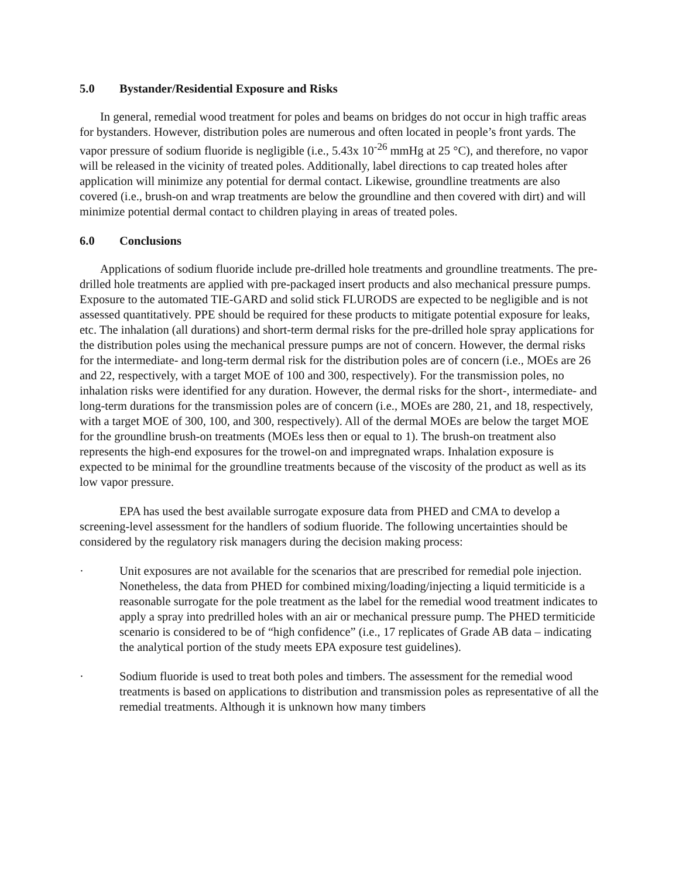5.0 Bystander/Residential Exposure and Risks
In general, remedial wood treatment for poles and beams on bridges do not occur in high traffic areas for bystanders. However, distribution poles are numerous and often located in people’s front yards. The vapor pressure of sodium fluoride is negligible (i.e., 5.43x 10<sup>-26</sup> mmHg at 25 °C), and therefore, no vapor will be released in the vicinity of treated poles. Additionally, label directions to cap treated holes after application will minimize any potential for dermal contact. Likewise, groundline treatments are also covered (i.e., brush-on and wrap treatments are below the groundline and then covered with dirt) and will minimize potential dermal contact to children playing in areas of treated poles.
6.0 Conclusions
Applications of sodium fluoride include pre-drilled hole treatments and groundline treatments. The pre-drilled hole treatments are applied with pre-packaged insert products and also mechanical pressure pumps. Exposure to the automated TIE-GARD and solid stick FLURODS are expected to be negligible and is not assessed quantitatively. PPE should be required for these products to mitigate potential exposure for leaks, etc. The inhalation (all durations) and short-term dermal risks for the pre-drilled hole spray applications for the distribution poles using the mechanical pressure pumps are not of concern. However, the dermal risks for the intermediate- and long-term dermal risk for the distribution poles are of concern (i.e., MOEs are 26 and 22, respectively, with a target MOE of 100 and 300, respectively). For the transmission poles, no inhalation risks were identified for any duration. However, the dermal risks for the short-, intermediate- and long-term durations for the transmission poles are of concern (i.e., MOEs are 280, 21, and 18, respectively, with a target MOE of 300, 100, and 300, respectively). All of the dermal MOEs are below the target MOE for the groundline brush-on treatments (MOEs less then or equal to 1). The brush-on treatment also represents the high-end exposures for the trowel-on and impregnated wraps. Inhalation exposure is expected to be minimal for the groundline treatments because of the viscosity of the product as well as its low vapor pressure.
EPA has used the best available surrogate exposure data from PHED and CMA to develop a screening-level assessment for the handlers of sodium fluoride. The following uncertainties should be considered by the regulatory risk managers during the decision making process:
· Unit exposures are not available for the scenarios that are prescribed for remedial pole injection. Nonetheless, the data from PHED for combined mixing/loading/injecting a liquid termiticide is a reasonable surrogate for the pole treatment as the label for the remedial wood treatment indicates to apply a spray into predrilled holes with an air or mechanical pressure pump. The PHED termiticide scenario is considered to be of “high confidence” (i.e., 17 replicates of Grade AB data – indicating the analytical portion of the study meets EPA exposure test guidelines).
· Sodium fluoride is used to treat both poles and timbers. The assessment for the remedial wood treatments is based on applications to distribution and transmission poles as representative of all the remedial treatments. Although it is unknown how many timbers